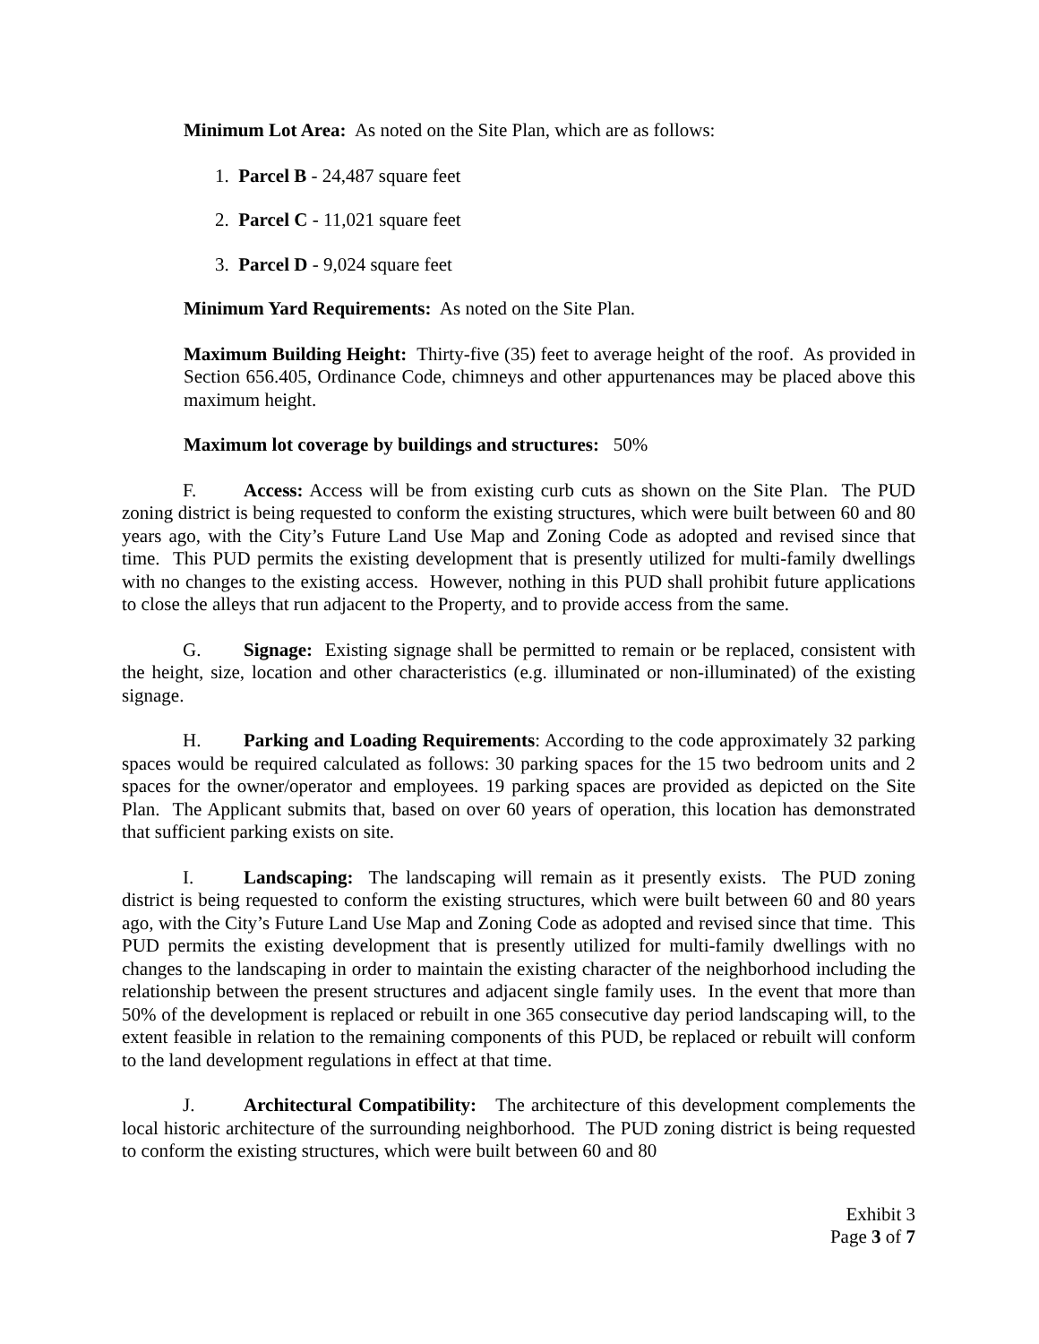Minimum Lot Area: As noted on the Site Plan, which are as follows:
1. Parcel B - 24,487 square feet
2. Parcel C - 11,021 square feet
3. Parcel D - 9,024 square feet
Minimum Yard Requirements: As noted on the Site Plan.
Maximum Building Height: Thirty-five (35) feet to average height of the roof. As provided in Section 656.405, Ordinance Code, chimneys and other appurtenances may be placed above this maximum height.
Maximum lot coverage by buildings and structures: 50%
F. Access: Access will be from existing curb cuts as shown on the Site Plan. The PUD zoning district is being requested to conform the existing structures, which were built between 60 and 80 years ago, with the City’s Future Land Use Map and Zoning Code as adopted and revised since that time. This PUD permits the existing development that is presently utilized for multi-family dwellings with no changes to the existing access. However, nothing in this PUD shall prohibit future applications to close the alleys that run adjacent to the Property, and to provide access from the same.
G. Signage: Existing signage shall be permitted to remain or be replaced, consistent with the height, size, location and other characteristics (e.g. illuminated or non-illuminated) of the existing signage.
H. Parking and Loading Requirements: According to the code approximately 32 parking spaces would be required calculated as follows: 30 parking spaces for the 15 two bedroom units and 2 spaces for the owner/operator and employees. 19 parking spaces are provided as depicted on the Site Plan. The Applicant submits that, based on over 60 years of operation, this location has demonstrated that sufficient parking exists on site.
I. Landscaping: The landscaping will remain as it presently exists. The PUD zoning district is being requested to conform the existing structures, which were built between 60 and 80 years ago, with the City’s Future Land Use Map and Zoning Code as adopted and revised since that time. This PUD permits the existing development that is presently utilized for multi-family dwellings with no changes to the landscaping in order to maintain the existing character of the neighborhood including the relationship between the present structures and adjacent single family uses. In the event that more than 50% of the development is replaced or rebuilt in one 365 consecutive day period landscaping will, to the extent feasible in relation to the remaining components of this PUD, be replaced or rebuilt will conform to the land development regulations in effect at that time.
J. Architectural Compatibility: The architecture of this development complements the local historic architecture of the surrounding neighborhood. The PUD zoning district is being requested to conform the existing structures, which were built between 60 and 80
Exhibit 3
Page 3 of 7